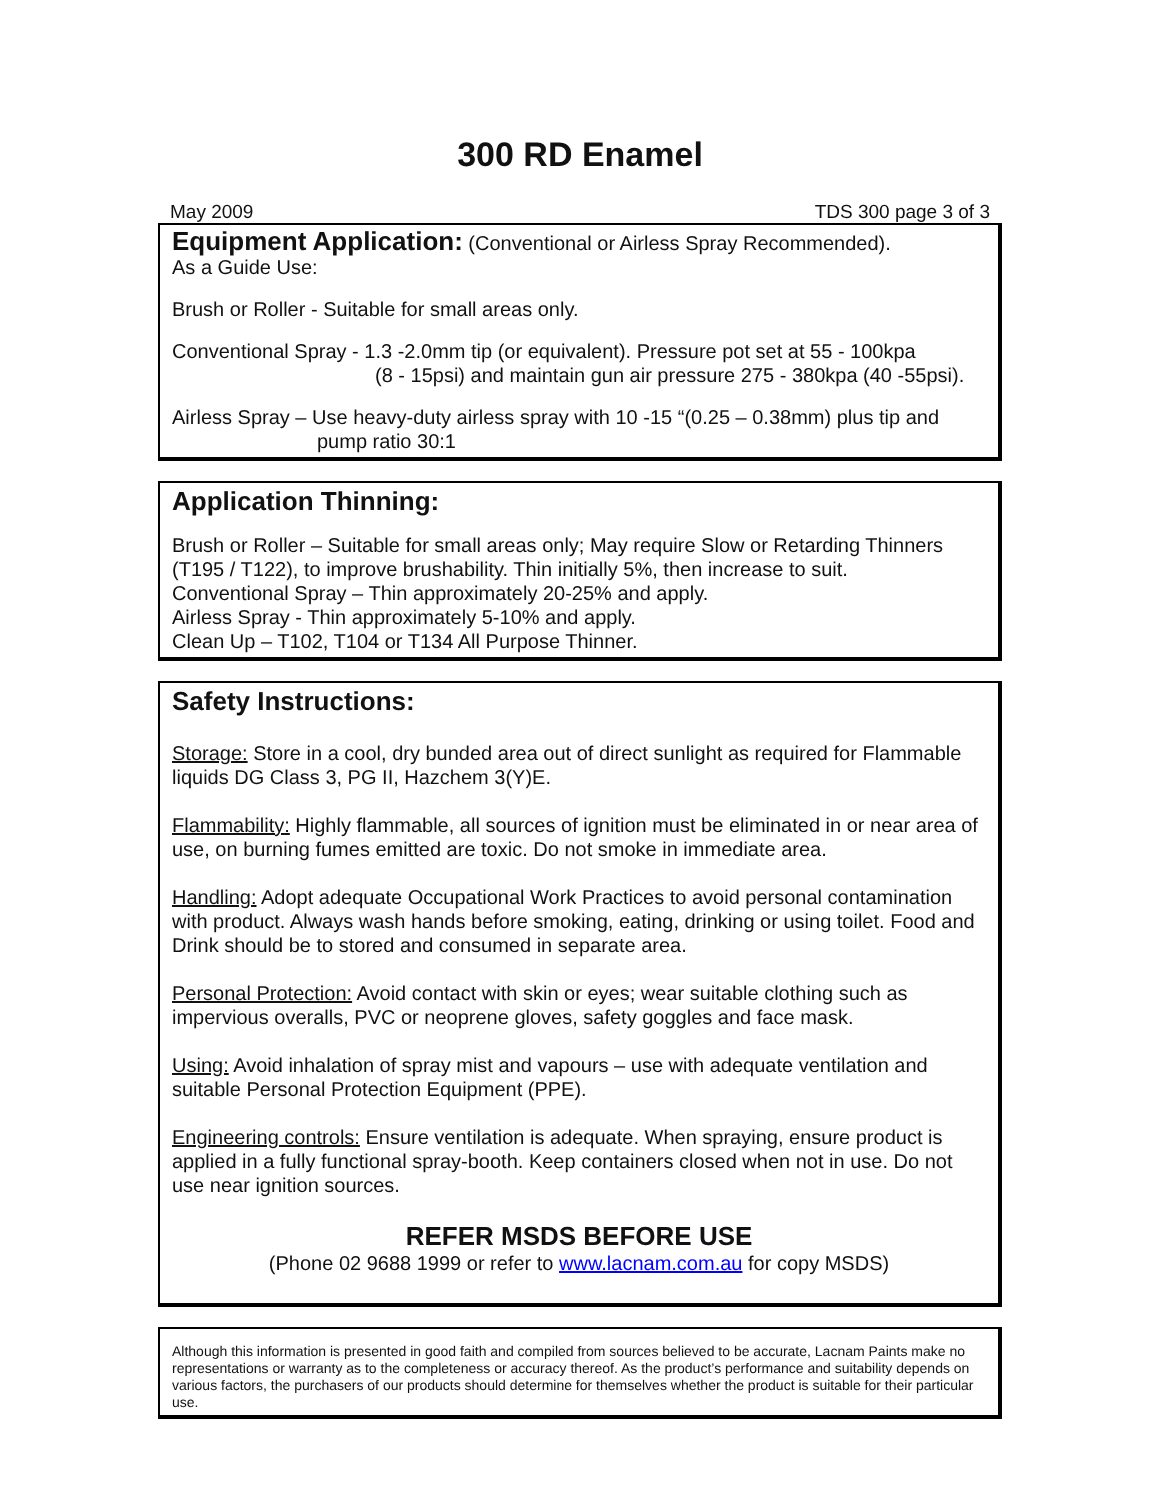300 RD Enamel
May 2009 TDS 300 page 3 of 3
Equipment Application:
(Conventional or Airless Spray Recommended).
As a Guide Use:
Brush or Roller - Suitable for small areas only.
Conventional Spray - 1.3 -2.0mm tip (or equivalent). Pressure pot set at 55 - 100kpa
(8 - 15psi) and maintain gun air pressure 275 - 380kpa (40 -55psi).
Airless Spray – Use heavy-duty airless spray with 10 -15 “(0.25 – 0.38mm) plus tip and
pump ratio 30:1
Application Thinning:
Brush or Roller – Suitable for small areas only; May require Slow or Retarding Thinners (T195 / T122), to improve brushability. Thin initially 5%, then increase to suit.
Conventional Spray – Thin approximately 20-25% and apply.
Airless Spray - Thin approximately 5-10% and apply.
Clean Up – T102, T104 or T134 All Purpose Thinner.
Safety Instructions:
Storage: Store in a cool, dry bunded area out of direct sunlight as required for Flammable liquids DG Class 3, PG II, Hazchem 3(Y)E.
Flammability: Highly flammable, all sources of ignition must be eliminated in or near area of use, on burning fumes emitted are toxic. Do not smoke in immediate area.
Handling: Adopt adequate Occupational Work Practices to avoid personal contamination with product. Always wash hands before smoking, eating, drinking or using toilet. Food and Drink should be to stored and consumed in separate area.
Personal Protection: Avoid contact with skin or eyes; wear suitable clothing such as impervious overalls, PVC or neoprene gloves, safety goggles and face mask.
Using: Avoid inhalation of spray mist and vapours – use with adequate ventilation and suitable Personal Protection Equipment (PPE).
Engineering controls: Ensure ventilation is adequate. When spraying, ensure product is applied in a fully functional spray-booth. Keep containers closed when not in use. Do not use near ignition sources.
REFER MSDS BEFORE USE
(Phone 02 9688 1999 or refer to www.lacnam.com.au for copy MSDS)
Although this information is presented in good faith and compiled from sources believed to be accurate, Lacnam Paints make no representations or warranty as to the completeness or accuracy thereof. As the product’s performance and suitability depends on various factors, the purchasers of our products should determine for themselves whether the product is suitable for their particular use.